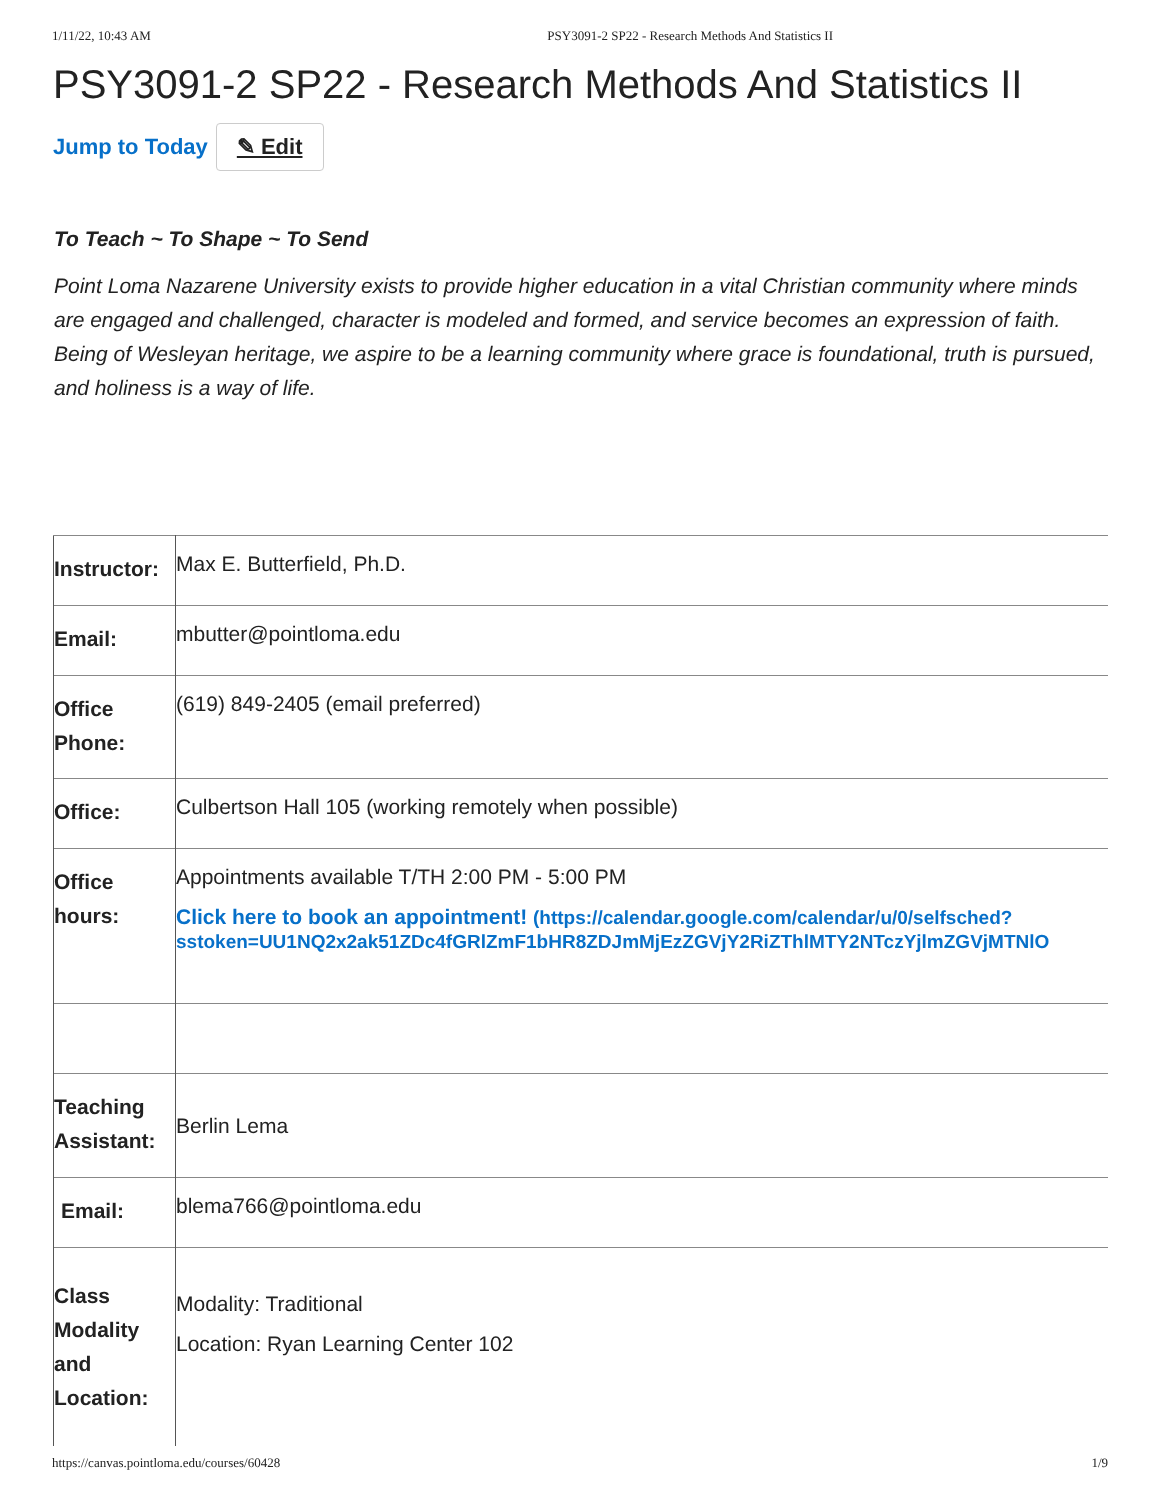1/11/22, 10:43 AM PSY3091-2 SP22 - Research Methods And Statistics II
PSY3091-2 SP22 - Research Methods And Statistics II
Jump to Today ✎ Edit
To Teach ~ To Shape ~ To Send
Point Loma Nazarene University exists to provide higher education in a vital Christian community where minds are engaged and challenged, character is modeled and formed, and service becomes an expression of faith. Being of Wesleyan heritage, we aspire to be a learning community where grace is foundational, truth is pursued, and holiness is a way of life.
| Instructor: | Max E. Butterfield, Ph.D. |
| Email: | mbutter@pointloma.edu |
| Office Phone: | (619) 849-2405 (email preferred) |
| Office: | Culbertson Hall 105 (working remotely when possible) |
| Office hours: | Appointments available T/TH 2:00 PM - 5:00 PM Click here to book an appointment! (https://calendar.google.com/calendar/u/0/selfsched? sstoken=UU1NQ2x2ak51ZDc4fGRlZmF1bHR8ZDJmMjEzZGVjY2RiZThlMTY2NTczYjlmZGVjMTNlO |
| Teaching Assistant: | Berlin Lema |
| Email: | blema766@pointloma.edu |
| Class Modality and Location: | Modality: Traditional Location: Ryan Learning Center 102 |
https://canvas.pointloma.edu/courses/60428 1/9